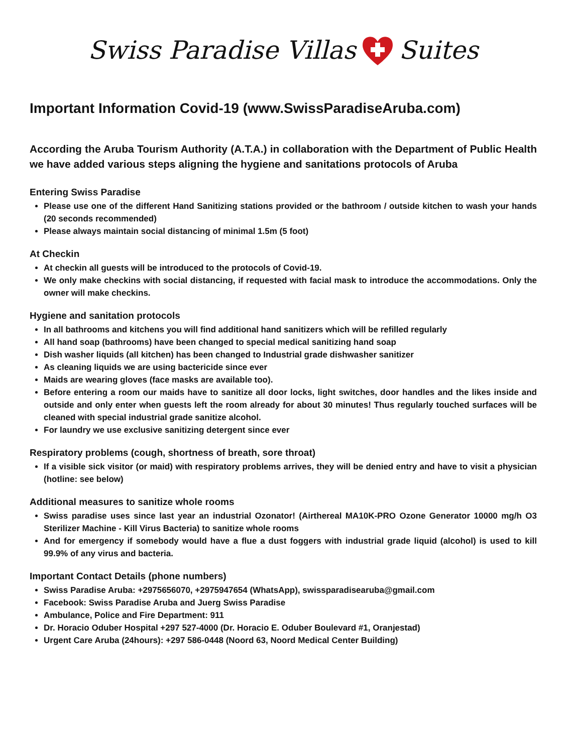Swiss Paradise Villas Suites
Important Information Covid-19 (www.SwissParadiseAruba.com)
According the Aruba Tourism Authority (A.T.A.) in collaboration with the Department of Public Health we have added various steps aligning the hygiene and sanitations protocols of Aruba
Entering Swiss Paradise
Please use one of the different Hand Sanitizing stations provided or the bathroom / outside kitchen to wash your hands (20 seconds recommended)
Please always maintain social distancing of minimal 1.5m (5 foot)
At Checkin
At checkin all guests will be introduced to the protocols of Covid-19.
We only make checkins with social distancing, if requested with facial mask to introduce the accommodations. Only the owner will make checkins.
Hygiene and sanitation protocols
In all bathrooms and kitchens you will find additional hand sanitizers which will be refilled regularly
All hand soap (bathrooms) have been changed to special medical sanitizing hand soap
Dish washer liquids (all kitchen) has been changed to Industrial grade dishwasher sanitizer
As cleaning liquids we are using bactericide since ever
Maids are wearing gloves (face masks are available too).
Before entering a room our maids have to sanitize all door locks, light switches, door handles and the likes inside and outside and only enter when guests left the room already for about 30 minutes! Thus regularly touched surfaces will be cleaned with special industrial grade sanitize alcohol.
For laundry we use exclusive sanitizing detergent since ever
Respiratory problems (cough, shortness of breath, sore throat)
If a visible sick visitor (or maid) with respiratory problems arrives, they will be denied entry and have to visit a physician (hotline: see below)
Additional measures to sanitize whole rooms
Swiss paradise uses since last year an industrial Ozonator! (Airthereal MA10K-PRO Ozone Generator 10000 mg/h O3 Sterilizer Machine - Kill Virus Bacteria) to sanitize whole rooms
And for emergency if somebody would have a flue a dust foggers with industrial grade liquid (alcohol) is used to kill 99.9% of any virus and bacteria.
Important Contact Details (phone numbers)
Swiss Paradise Aruba: +2975656070, +2975947654 (WhatsApp), swissparadisearuba@gmail.com
Facebook: Swiss Paradise Aruba and Juerg Swiss Paradise
Ambulance, Police and Fire Department: 911
Dr. Horacio Oduber Hospital +297 527-4000 (Dr. Horacio E. Oduber Boulevard #1, Oranjestad)
Urgent Care Aruba (24hours): +297 586-0448 (Noord 63, Noord Medical Center Building)